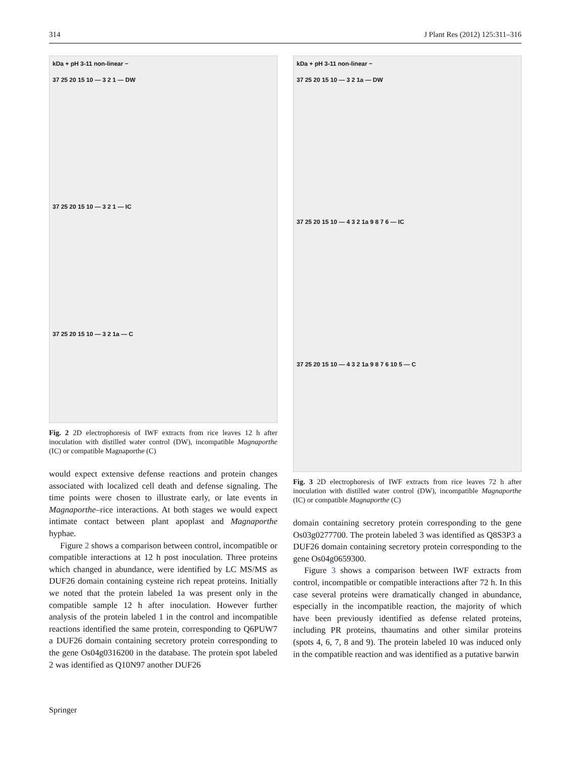314 J Plant Res (2012) 125:311–316
kDa + pH 3-11 non-linear −
37 25 20 15 10 — 3 2 1 — DW
37 25 20 15 10 — 3 2 1 — IC
37 25 20 15 10 — 3 2 1a — C
Fig. 2 2D electrophoresis of IWF extracts from rice leaves 12 h after inoculation with distilled water control (DW), incompatible Magnaporthe (IC) or compatible Magnaporthe (C)
would expect extensive defense reactions and protein changes associated with localized cell death and defense signaling. The time points were chosen to illustrate early, or late events in Magnaporthe–rice interactions. At both stages we would expect intimate contact between plant apoplast and Magnaporthe hyphae.
Figure 2 shows a comparison between control, incompatible or compatible interactions at 12 h post inoculation. Three proteins which changed in abundance, were identified by LC MS/MS as DUF26 domain containing cysteine rich repeat proteins. Initially we noted that the protein labeled 1a was present only in the compatible sample 12 h after inoculation. However further analysis of the protein labeled 1 in the control and incompatible reactions identified the same protein, corresponding to Q6PUW7 a DUF26 domain containing secretory protein corresponding to the gene Os04g0316200 in the database. The protein spot labeled 2 was identified as Q10N97 another DUF26
kDa + pH 3-11 non-linear −
37 25 20 15 10 — 3 2 1a — DW
37 25 20 15 10 — 4 3 2 1a 9 8 7 6 — IC
37 25 20 15 10 — 4 3 2 1a 9 8 7 6 10 5 — C
Fig. 3 2D electrophoresis of IWF extracts from rice leaves 72 h after inoculation with distilled water control (DW), incompatible Magnaporthe (IC) or compatible Magnaporthe (C)
domain containing secretory protein corresponding to the gene Os03g0277700. The protein labeled 3 was identified as Q8S3P3 a DUF26 domain containing secretory protein corresponding to the gene Os04g0659300.
Figure 3 shows a comparison between IWF extracts from control, incompatible or compatible interactions after 72 h. In this case several proteins were dramatically changed in abundance, especially in the incompatible reaction, the majority of which have been previously identified as defense related proteins, including PR proteins, thaumatins and other similar proteins (spots 4, 6, 7, 8 and 9). The protein labeled 10 was induced only in the compatible reaction and was identified as a putative barwin
Springer